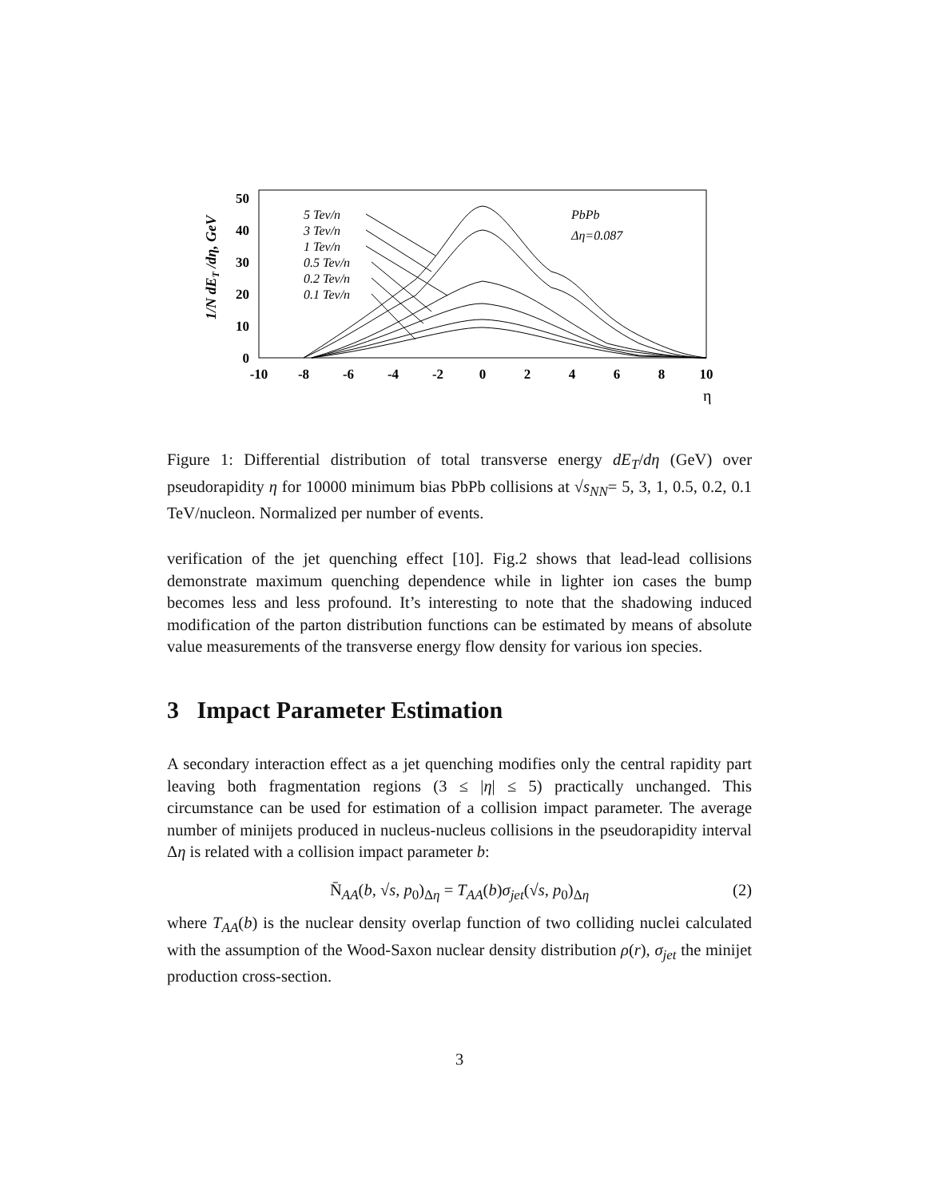50
40
30
20
10
0
-10
-8
-6
-4
-2
0
2
4
6
8
10
η
1/N dET /dη, GeV
5 Tev/n
3 Tev/n
1 Tev/n
0.5 Tev/n
0.2 Tev/n
0.1 Tev/n
PbPb
Δη=0.087
Figure 1: Differential distribution of total transverse energy dE<sub>T</sub>/dη (GeV) over pseudorapidity η for 10000 minimum bias PbPb collisions at √s<sub>NN</sub>= 5, 3, 1, 0.5, 0.2, 0.1 TeV/nucleon. Normalized per number of events.
verification of the jet quenching effect [10]. Fig.2 shows that lead-lead collisions demonstrate maximum quenching dependence while in lighter ion cases the bump becomes less and less profound. It’s interesting to note that the shadowing induced modification of the parton distribution functions can be estimated by means of absolute value measurements of the transverse energy flow density for various ion species.
3 Impact Parameter Estimation
A secondary interaction effect as a jet quenching modifies only the central rapidity part leaving both fragmentation regions (3 ≤ |η| ≤ 5) practically unchanged. This circumstance can be used for estimation of a collision impact parameter. The average number of minijets produced in nucleus-nucleus collisions in the pseudorapidity interval Δη is related with a collision impact parameter b:
N̄<sub>AA</sub>(b, √s, p<sub>0</sub>)<sub>Δη</sub> = T<sub>AA</sub>(b)σ<sub>jet</sub>(√s, p<sub>0</sub>)<sub>Δη</sub> (2)
where T<sub>AA</sub>(b) is the nuclear density overlap function of two colliding nuclei calculated with the assumption of the Wood-Saxon nuclear density distribution ρ(r), σ<sub>jet</sub> the minijet production cross-section.
3